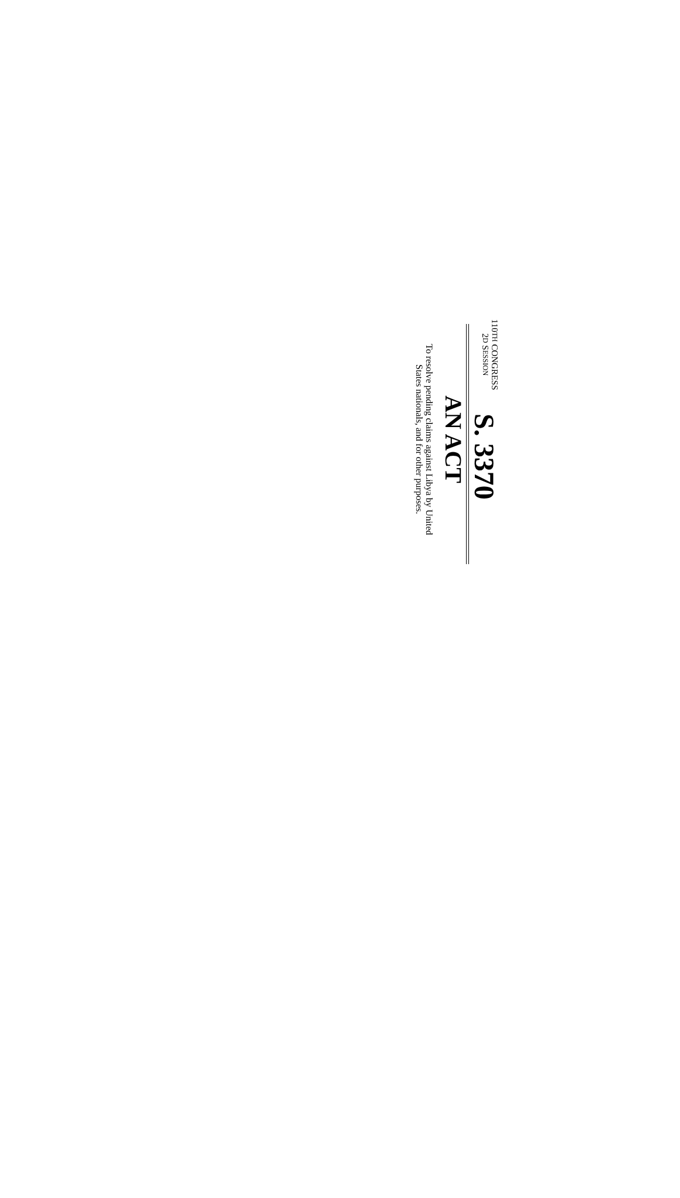110TH CONGRESS
2D SESSION
S. 3370
AN ACT
To resolve pending claims against Libya by United
States nationals, and for other purposes.